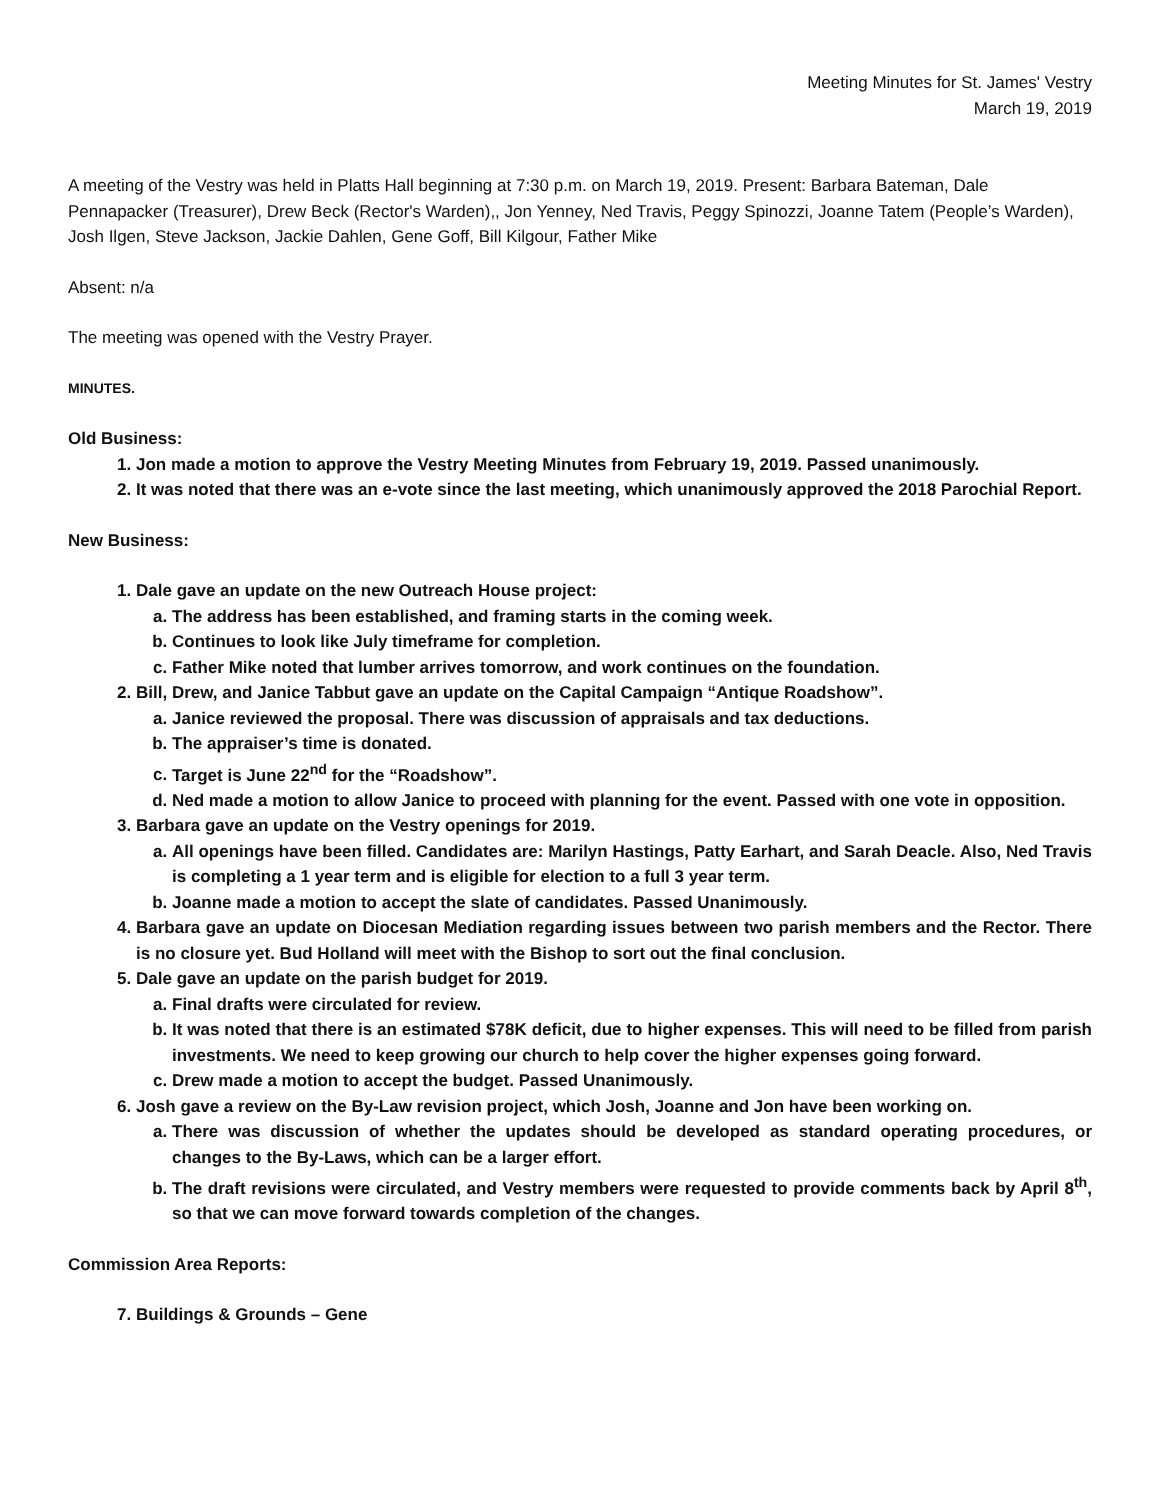Meeting Minutes for St. James' Vestry
March 19, 2019
A meeting of the Vestry was held in Platts Hall beginning at 7:30 p.m. on March 19, 2019. Present: Barbara Bateman, Dale Pennapacker (Treasurer), Drew Beck (Rector's Warden),, Jon Yenney, Ned Travis, Peggy Spinozzi, Joanne Tatem (People’s Warden), Josh Ilgen, Steve Jackson, Jackie Dahlen, Gene Goff, Bill Kilgour, Father Mike
Absent: n/a
The meeting was opened with the Vestry Prayer.
MINUTES.
Old Business:
1. Jon made a motion to approve the Vestry Meeting Minutes from February 19, 2019. Passed unanimously.
2. It was noted that there was an e-vote since the last meeting, which unanimously approved the 2018 Parochial Report.
New Business:
1. Dale gave an update on the new Outreach House project:
a. The address has been established, and framing starts in the coming week.
b. Continues to look like July timeframe for completion.
c. Father Mike noted that lumber arrives tomorrow, and work continues on the foundation.
2. Bill, Drew, and Janice Tabbut gave an update on the Capital Campaign “Antique Roadshow”.
a. Janice reviewed the proposal. There was discussion of appraisals and tax deductions.
b. The appraiser’s time is donated.
c. Target is June 22<sup>nd</sup> for the “Roadshow”.
d. Ned made a motion to allow Janice to proceed with planning for the event. Passed with one vote in opposition.
3. Barbara gave an update on the Vestry openings for 2019.
a. All openings have been filled. Candidates are: Marilyn Hastings, Patty Earhart, and Sarah Deacle. Also, Ned Travis is completing a 1 year term and is eligible for election to a full 3 year term.
b. Joanne made a motion to accept the slate of candidates. Passed Unanimously.
4. Barbara gave an update on Diocesan Mediation regarding issues between two parish members and the Rector. There is no closure yet. Bud Holland will meet with the Bishop to sort out the final conclusion.
5. Dale gave an update on the parish budget for 2019.
a. Final drafts were circulated for review.
b. It was noted that there is an estimated $78K deficit, due to higher expenses. This will need to be filled from parish investments. We need to keep growing our church to help cover the higher expenses going forward.
c. Drew made a motion to accept the budget. Passed Unanimously.
6. Josh gave a review on the By-Law revision project, which Josh, Joanne and Jon have been working on.
a. There was discussion of whether the updates should be developed as standard operating procedures, or changes to the By-Laws, which can be a larger effort.
b. The draft revisions were circulated, and Vestry members were requested to provide comments back by April 8<sup>th</sup>, so that we can move forward towards completion of the changes.
Commission Area Reports:
7. Buildings & Grounds – Gene